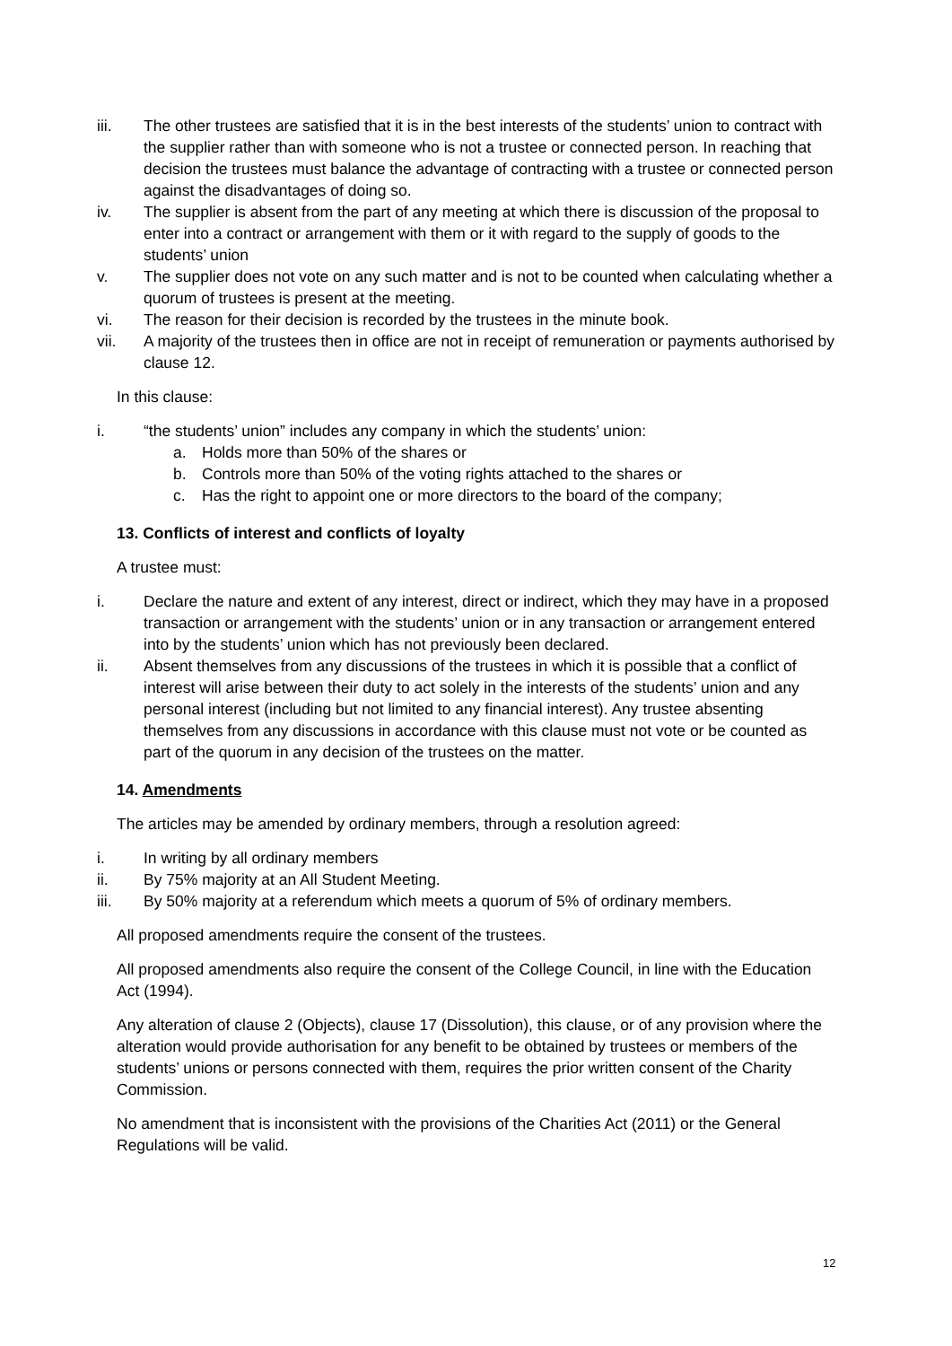iii. The other trustees are satisfied that it is in the best interests of the students’ union to contract with the supplier rather than with someone who is not a trustee or connected person. In reaching that decision the trustees must balance the advantage of contracting with a trustee or connected person against the disadvantages of doing so.
iv. The supplier is absent from the part of any meeting at which there is discussion of the proposal to enter into a contract or arrangement with them or it with regard to the supply of goods to the students’ union
v. The supplier does not vote on any such matter and is not to be counted when calculating whether a quorum of trustees is present at the meeting.
vi. The reason for their decision is recorded by the trustees in the minute book.
vii. A majority of the trustees then in office are not in receipt of remuneration or payments authorised by clause 12.
In this clause:
i. “the students’ union” includes any company in which the students’ union:
a. Holds more than 50% of the shares or
b. Controls more than 50% of the voting rights attached to the shares or
c. Has the right to appoint one or more directors to the board of the company;
13. Conflicts of interest and conflicts of loyalty
A trustee must:
i. Declare the nature and extent of any interest, direct or indirect, which they may have in a proposed transaction or arrangement with the students’ union or in any transaction or arrangement entered into by the students’ union which has not previously been declared.
ii. Absent themselves from any discussions of the trustees in which it is possible that a conflict of interest will arise between their duty to act solely in the interests of the students’ union and any personal interest (including but not limited to any financial interest). Any trustee absenting themselves from any discussions in accordance with this clause must not vote or be counted as part of the quorum in any decision of the trustees on the matter.
14. Amendments
The articles may be amended by ordinary members, through a resolution agreed:
i. In writing by all ordinary members
ii. By 75% majority at an All Student Meeting.
iii. By 50% majority at a referendum which meets a quorum of 5% of ordinary members.
All proposed amendments require the consent of the trustees.
All proposed amendments also require the consent of the College Council, in line with the Education Act (1994).
Any alteration of clause 2 (Objects), clause 17 (Dissolution), this clause, or of any provision where the alteration would provide authorisation for any benefit to be obtained by trustees or members of the students’ unions or persons connected with them, requires the prior written consent of the Charity Commission.
No amendment that is inconsistent with the provisions of the Charities Act (2011) or the General Regulations will be valid.
12